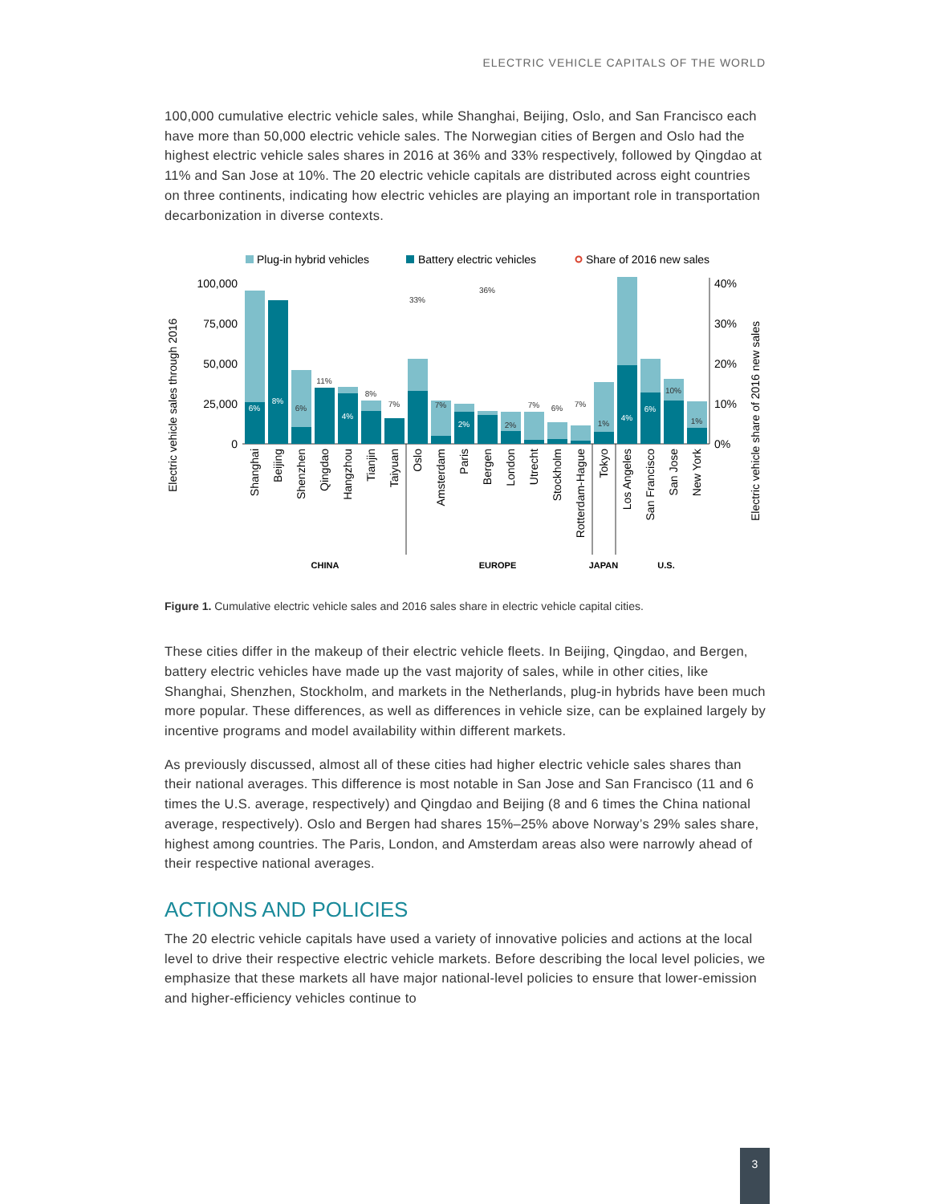ELECTRIC VEHICLE CAPITALS OF THE WORLD
100,000 cumulative electric vehicle sales, while Shanghai, Beijing, Oslo, and San Francisco each have more than 50,000 electric vehicle sales. The Norwegian cities of Bergen and Oslo had the highest electric vehicle sales shares in 2016 at 36% and 33% respectively, followed by Qingdao at 11% and San Jose at 10%. The 20 electric vehicle capitals are distributed across eight countries on three continents, indicating how electric vehicles are playing an important role in transportation decarbonization in diverse contexts.
Plug-in hybrid vehicles
Battery electric vehicles
Share of 2016 new sales
100,000
75,000
50,000
25,000
0
40%
30%
20%
10%
0%
Electric vehicle sales through 2016
Electric vehicle share of 2016 new sales
6%
8%
6%
11%
4%
8%
7%
33%
7%
2%
36%
2%
7%
6%
7%
1%
4%
6%
10%
1%
Shanghai
Beijing
Shenzhen
Qingdao
Hangzhou
Tianjin
Taiyuan
Oslo
Amsterdam
Paris
Bergen
London
Utrecht
Stockholm
Rotterdam-Hague
Tokyo
Los Angeles
San Francisco
San Jose
New York
CHINA
EUROPE
JAPAN
U.S.
Figure 1. Cumulative electric vehicle sales and 2016 sales share in electric vehicle capital cities.
These cities differ in the makeup of their electric vehicle fleets. In Beijing, Qingdao, and Bergen, battery electric vehicles have made up the vast majority of sales, while in other cities, like Shanghai, Shenzhen, Stockholm, and markets in the Netherlands, plug-in hybrids have been much more popular. These differences, as well as differences in vehicle size, can be explained largely by incentive programs and model availability within different markets.
As previously discussed, almost all of these cities had higher electric vehicle sales shares than their national averages. This difference is most notable in San Jose and San Francisco (11 and 6 times the U.S. average, respectively) and Qingdao and Beijing (8 and 6 times the China national average, respectively). Oslo and Bergen had shares 15%–25% above Norway’s 29% sales share, highest among countries. The Paris, London, and Amsterdam areas also were narrowly ahead of their respective national averages.
ACTIONS AND POLICIES
The 20 electric vehicle capitals have used a variety of innovative policies and actions at the local level to drive their respective electric vehicle markets. Before describing the local level policies, we emphasize that these markets all have major national-level policies to ensure that lower-emission and higher-efficiency vehicles continue to
3